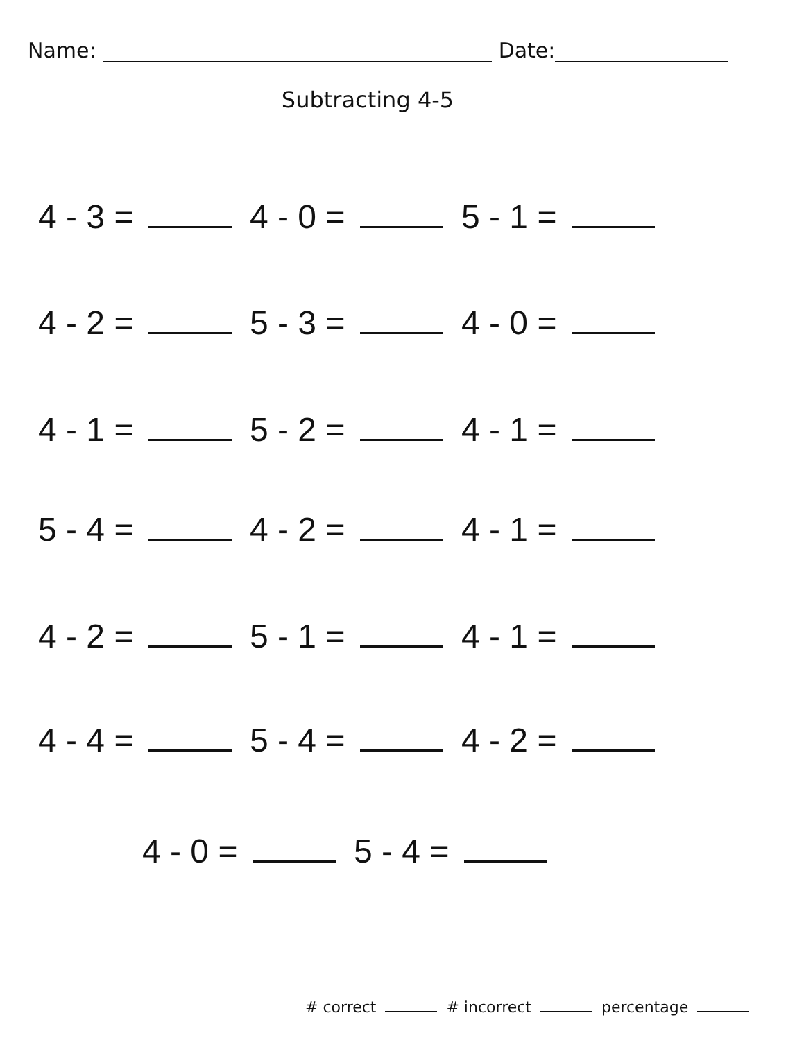Name: Date:
Subtracting 4-5
4 - 3 = 4 - 0 = 5 - 1 =
4 - 2 = 5 - 3 = 4 - 0 =
4 - 1 = 5 - 2 = 4 - 1 =
5 - 4 = 4 - 2 = 4 - 1 =
4 - 2 = 5 - 1 = 4 - 1 =
4 - 4 = 5 - 4 = 4 - 2 =
4 - 0 = 5 - 4 =
# correct # incorrect percentage